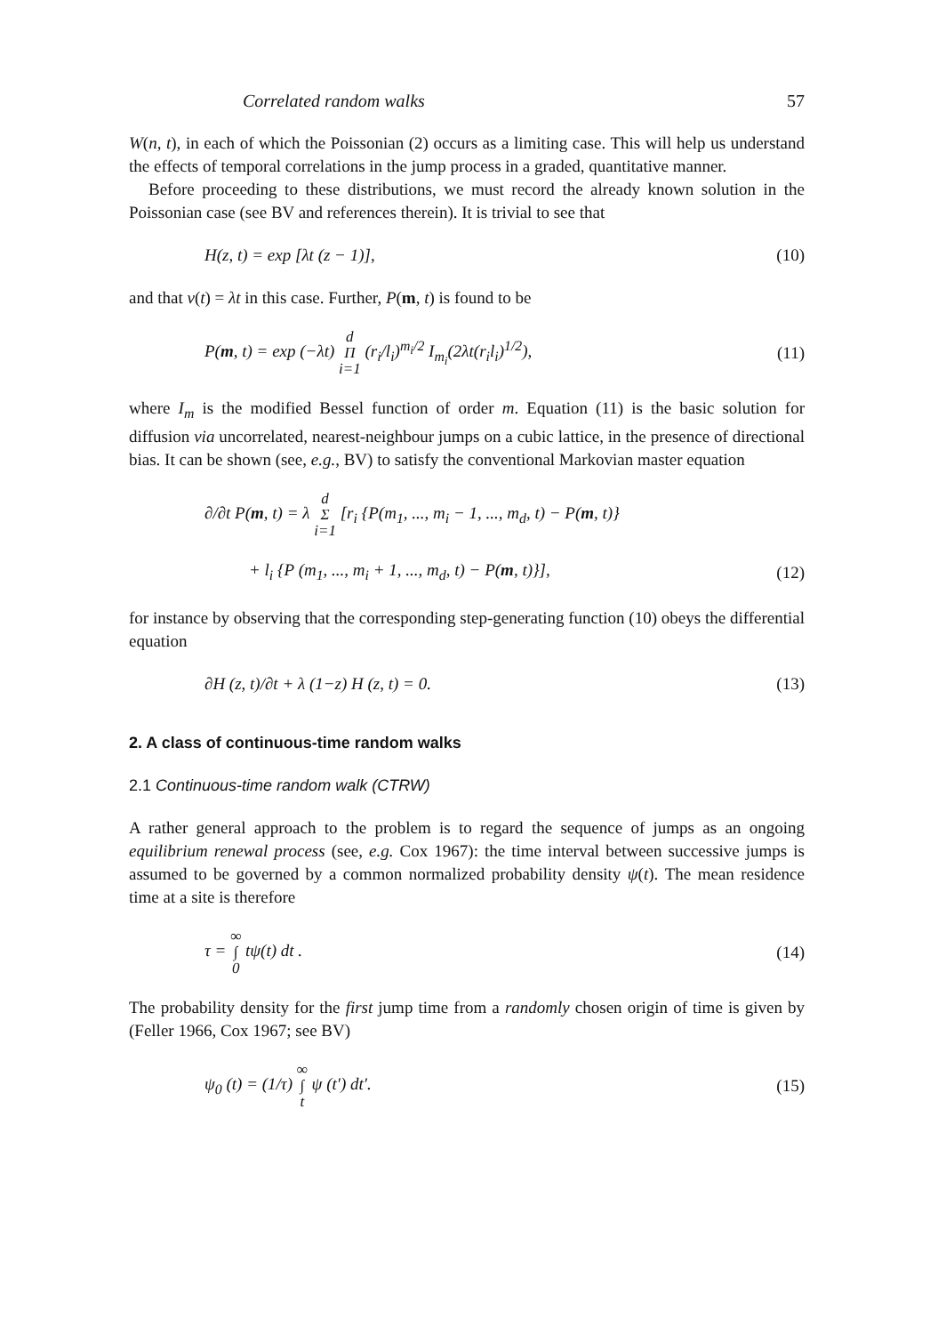Correlated random walks 57
W(n, t), in each of which the Poissonian (2) occurs as a limiting case. This will help us understand the effects of temporal correlations in the jump process in a graded, quantitative manner.
Before proceeding to these distributions, we must record the already known solution in the Poissonian case (see BV and references therein). It is trivial to see that
H(z, t) = exp [λt (z − 1)], (10)
and that ν(t) = λt in this case. Further, P(m, t) is found to be
P(m, t) = exp (−λt) d
Π
i=1 (r<sub>i</sub>/l<sub>i</sub>)<sup>m<sub>i</sub>/2</sup> I<sub>m<sub>i</sub></sub>(2λt(r<sub>i</sub>l<sub>i</sub>)<sup>1/2</sup>), (11)
where I<sub>m</sub> is the modified Bessel function of order m. Equation (11) is the basic solution for diffusion via uncorrelated, nearest-neighbour jumps on a cubic lattice, in the presence of directional bias. It can be shown (see, e.g., BV) to satisfy the conventional Markovian master equation
∂/∂t P(m, t) = λ d
Σ
i=1 [r<sub>i</sub> {P(m<sub>1</sub>, ..., m<sub>i</sub> − 1, ..., m<sub>d</sub>, t) − P(m, t)}
+ l<sub>i</sub> {P (m<sub>1</sub>, ..., m<sub>i</sub> + 1, ..., m<sub>d</sub>, t) − P(m, t)}], (12)
for instance by observing that the corresponding step-generating function (10) obeys the differential equation
∂H (z, t)/∂t + λ (1−z) H (z, t) = 0. (13)
2. A class of continuous-time random walks
2.1 Continuous-time random walk (CTRW)
A rather general approach to the problem is to regard the sequence of jumps as an ongoing equilibrium renewal process (see, e.g. Cox 1967): the time interval between successive jumps is assumed to be governed by a common normalized probability density ψ(t). The mean residence time at a site is therefore
τ = ∞
∫
0 tψ(t) dt . (14)
The probability density for the first jump time from a randomly chosen origin of time is given by (Feller 1966, Cox 1967; see BV)
ψ<sub>0</sub> (t) = (1/τ) ∞
∫
t ψ (t′) dt′. (15)